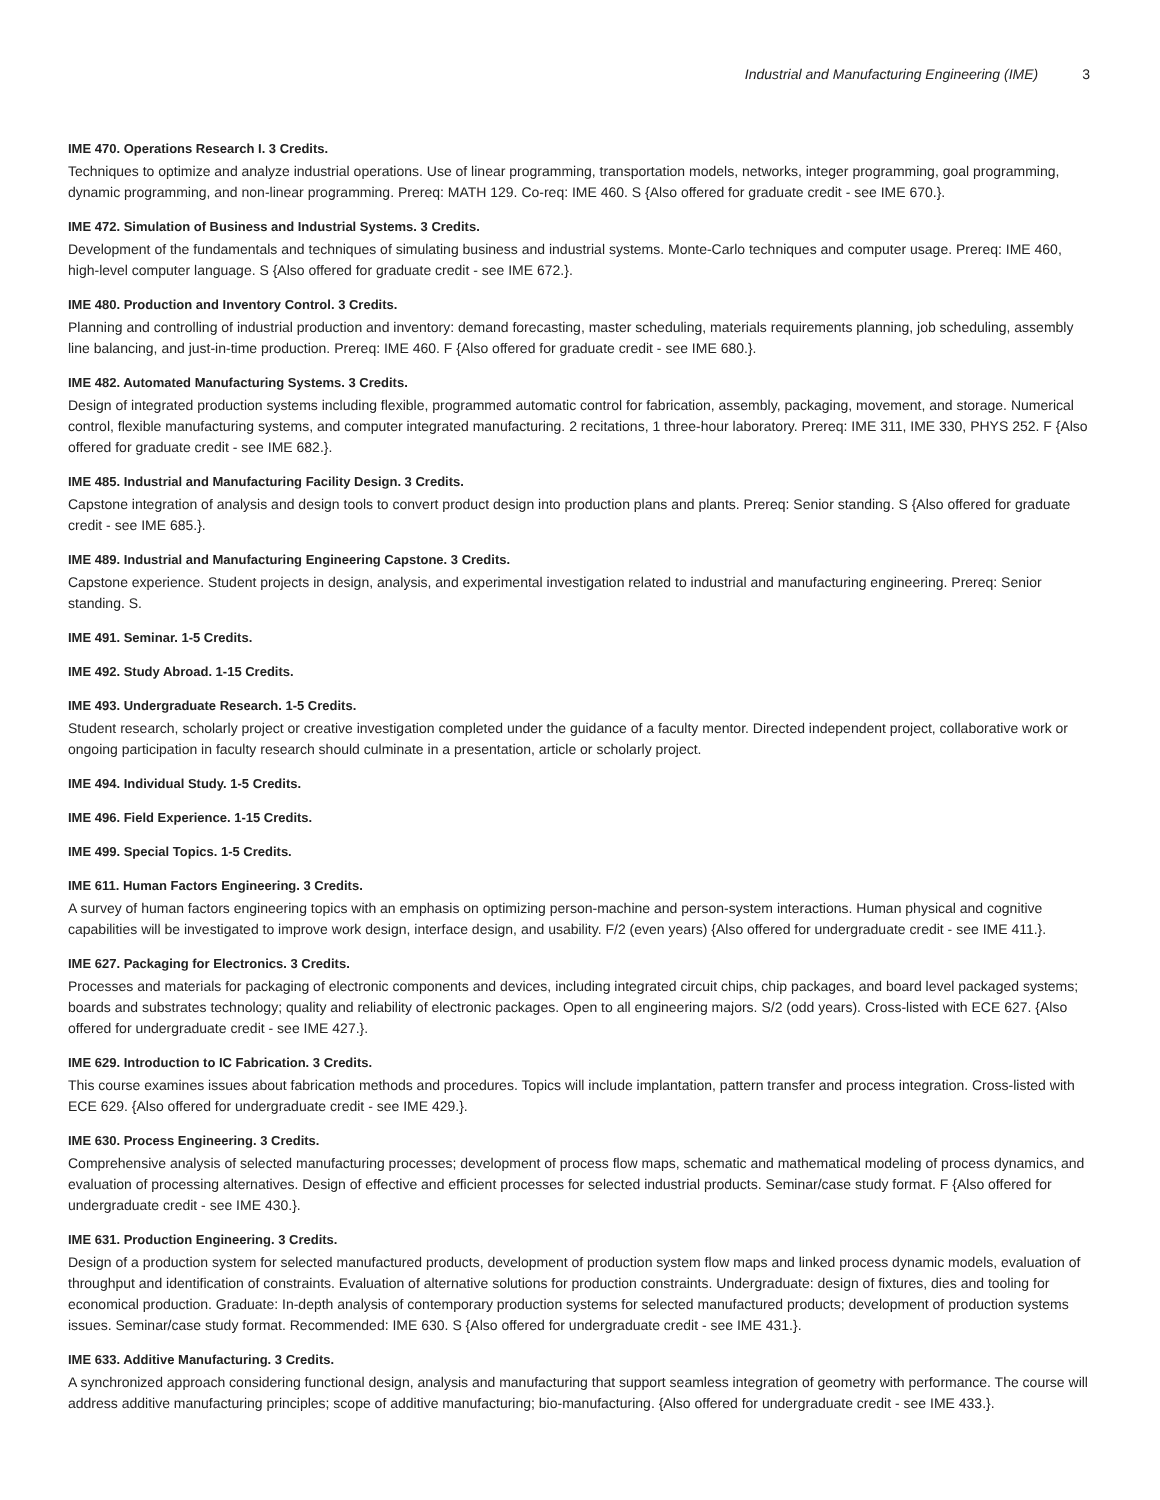Industrial and Manufacturing Engineering (IME) 3
IME 470. Operations Research I. 3 Credits.
Techniques to optimize and analyze industrial operations. Use of linear programming, transportation models, networks, integer programming, goal programming, dynamic programming, and non-linear programming. Prereq: MATH 129. Co-req: IME 460. S {Also offered for graduate credit - see IME 670.}.
IME 472. Simulation of Business and Industrial Systems. 3 Credits.
Development of the fundamentals and techniques of simulating business and industrial systems. Monte-Carlo techniques and computer usage. Prereq: IME 460, high-level computer language. S {Also offered for graduate credit - see IME 672.}.
IME 480. Production and Inventory Control. 3 Credits.
Planning and controlling of industrial production and inventory: demand forecasting, master scheduling, materials requirements planning, job scheduling, assembly line balancing, and just-in-time production. Prereq: IME 460. F {Also offered for graduate credit - see IME 680.}.
IME 482. Automated Manufacturing Systems. 3 Credits.
Design of integrated production systems including flexible, programmed automatic control for fabrication, assembly, packaging, movement, and storage. Numerical control, flexible manufacturing systems, and computer integrated manufacturing. 2 recitations, 1 three-hour laboratory. Prereq: IME 311, IME 330, PHYS 252. F {Also offered for graduate credit - see IME 682.}.
IME 485. Industrial and Manufacturing Facility Design. 3 Credits.
Capstone integration of analysis and design tools to convert product design into production plans and plants. Prereq: Senior standing. S {Also offered for graduate credit - see IME 685.}.
IME 489. Industrial and Manufacturing Engineering Capstone. 3 Credits.
Capstone experience. Student projects in design, analysis, and experimental investigation related to industrial and manufacturing engineering. Prereq: Senior standing. S.
IME 491. Seminar. 1-5 Credits.
IME 492. Study Abroad. 1-15 Credits.
IME 493. Undergraduate Research. 1-5 Credits.
Student research, scholarly project or creative investigation completed under the guidance of a faculty mentor. Directed independent project, collaborative work or ongoing participation in faculty research should culminate in a presentation, article or scholarly project.
IME 494. Individual Study. 1-5 Credits.
IME 496. Field Experience. 1-15 Credits.
IME 499. Special Topics. 1-5 Credits.
IME 611. Human Factors Engineering. 3 Credits.
A survey of human factors engineering topics with an emphasis on optimizing person-machine and person-system interactions. Human physical and cognitive capabilities will be investigated to improve work design, interface design, and usability. F/2 (even years) {Also offered for undergraduate credit - see IME 411.}.
IME 627. Packaging for Electronics. 3 Credits.
Processes and materials for packaging of electronic components and devices, including integrated circuit chips, chip packages, and board level packaged systems; boards and substrates technology; quality and reliability of electronic packages. Open to all engineering majors. S/2 (odd years). Cross-listed with ECE 627. {Also offered for undergraduate credit - see IME 427.}.
IME 629. Introduction to IC Fabrication. 3 Credits.
This course examines issues about fabrication methods and procedures. Topics will include implantation, pattern transfer and process integration. Cross-listed with ECE 629. {Also offered for undergraduate credit - see IME 429.}.
IME 630. Process Engineering. 3 Credits.
Comprehensive analysis of selected manufacturing processes; development of process flow maps, schematic and mathematical modeling of process dynamics, and evaluation of processing alternatives. Design of effective and efficient processes for selected industrial products. Seminar/case study format. F {Also offered for undergraduate credit - see IME 430.}.
IME 631. Production Engineering. 3 Credits.
Design of a production system for selected manufactured products, development of production system flow maps and linked process dynamic models, evaluation of throughput and identification of constraints. Evaluation of alternative solutions for production constraints. Undergraduate: design of fixtures, dies and tooling for economical production. Graduate: In-depth analysis of contemporary production systems for selected manufactured products; development of production systems issues. Seminar/case study format. Recommended: IME 630. S {Also offered for undergraduate credit - see IME 431.}.
IME 633. Additive Manufacturing. 3 Credits.
A synchronized approach considering functional design, analysis and manufacturing that support seamless integration of geometry with performance. The course will address additive manufacturing principles; scope of additive manufacturing; bio-manufacturing. {Also offered for undergraduate credit - see IME 433.}.